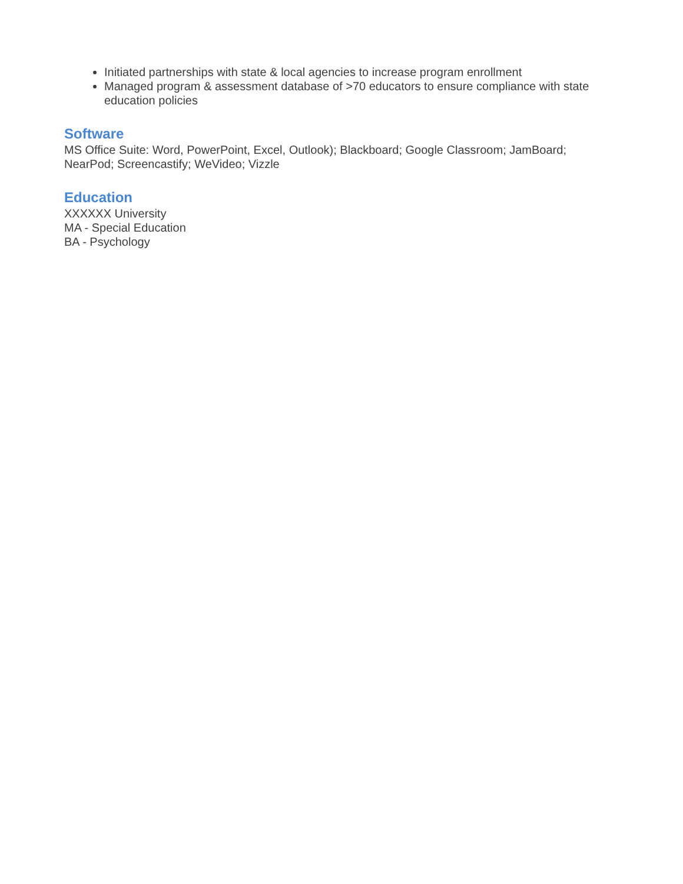Initiated partnerships with state & local agencies to increase program enrollment
Managed program & assessment database of >70 educators to ensure compliance with state education policies
Software
MS Office Suite: Word, PowerPoint, Excel, Outlook); Blackboard; Google Classroom; JamBoard; NearPod; Screencastify; WeVideo; Vizzle
Education
XXXXXX University
MA - Special Education
BA - Psychology